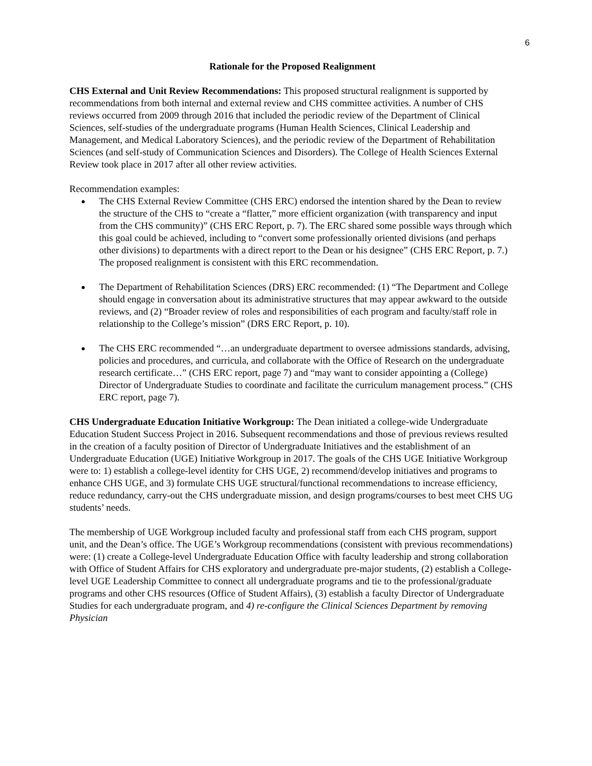6
Rationale for the Proposed Realignment
CHS External and Unit Review Recommendations: This proposed structural realignment is supported by recommendations from both internal and external review and CHS committee activities. A number of CHS reviews occurred from 2009 through 2016 that included the periodic review of the Department of Clinical Sciences, self-studies of the undergraduate programs (Human Health Sciences, Clinical Leadership and Management, and Medical Laboratory Sciences), and the periodic review of the Department of Rehabilitation Sciences (and self-study of Communication Sciences and Disorders). The College of Health Sciences External Review took place in 2017 after all other review activities.
Recommendation examples:
The CHS External Review Committee (CHS ERC) endorsed the intention shared by the Dean to review the structure of the CHS to “create a “flatter,” more efficient organization (with transparency and input from the CHS community)” (CHS ERC Report, p. 7). The ERC shared some possible ways through which this goal could be achieved, including to “convert some professionally oriented divisions (and perhaps other divisions) to departments with a direct report to the Dean or his designee” (CHS ERC Report, p. 7.) The proposed realignment is consistent with this ERC recommendation.
The Department of Rehabilitation Sciences (DRS) ERC recommended: (1) “The Department and College should engage in conversation about its administrative structures that may appear awkward to the outside reviews, and (2) “Broader review of roles and responsibilities of each program and faculty/staff role in relationship to the College’s mission” (DRS ERC Report, p. 10).
The CHS ERC recommended “…an undergraduate department to oversee admissions standards, advising, policies and procedures, and curricula, and collaborate with the Office of Research on the undergraduate research certificate…” (CHS ERC report, page 7) and “may want to consider appointing a (College) Director of Undergraduate Studies to coordinate and facilitate the curriculum management process.” (CHS ERC report, page 7).
CHS Undergraduate Education Initiative Workgroup: The Dean initiated a college-wide Undergraduate Education Student Success Project in 2016. Subsequent recommendations and those of previous reviews resulted in the creation of a faculty position of Director of Undergraduate Initiatives and the establishment of an Undergraduate Education (UGE) Initiative Workgroup in 2017. The goals of the CHS UGE Initiative Workgroup were to: 1) establish a college-level identity for CHS UGE, 2) recommend/develop initiatives and programs to enhance CHS UGE, and 3) formulate CHS UGE structural/functional recommendations to increase efficiency, reduce redundancy, carry-out the CHS undergraduate mission, and design programs/courses to best meet CHS UG students’ needs.
The membership of UGE Workgroup included faculty and professional staff from each CHS program, support unit, and the Dean’s office. The UGE’s Workgroup recommendations (consistent with previous recommendations) were: (1) create a College-level Undergraduate Education Office with faculty leadership and strong collaboration with Office of Student Affairs for CHS exploratory and undergraduate pre-major students, (2) establish a College-level UGE Leadership Committee to connect all undergraduate programs and tie to the professional/graduate programs and other CHS resources (Office of Student Affairs), (3) establish a faculty Director of Undergraduate Studies for each undergraduate program, and 4) re-configure the Clinical Sciences Department by removing Physician